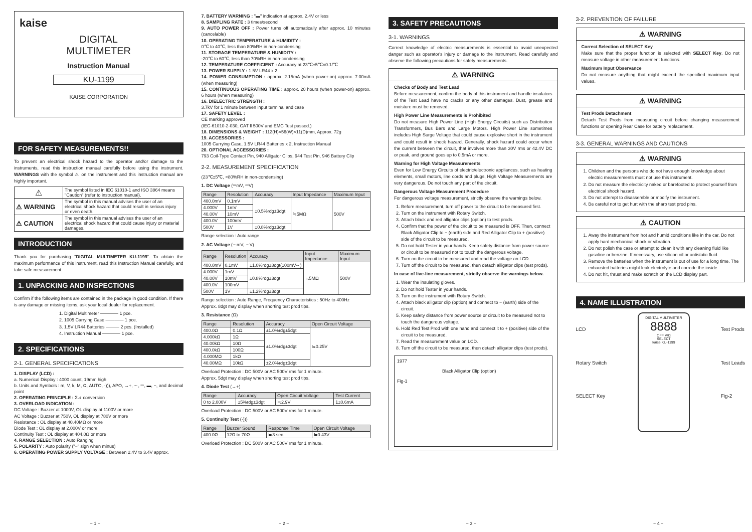kaise
DIGITAL
MULTIMETER
Instruction Manual
KU-1199
KAISE CORPORATION
FOR SAFETY MEASUREMENTS!!
To prevent an electrical shock hazard to the operator and/or damage to the instruments, read this instruction manual carefully before using the instrument. WARNINGS with the symbol ⚠ on the instrument and this instruction manual are highly important.
| ⚠ | The symbol listed in IEC 61010-1 and ISO 3864 means "Caution" (refer to instruction manual). |
| ⚠ WARNING | The symbol in this manual advises the user of an electrical shock hazard that could result in serious injury or even death. |
| ⚠ CAUTION | The symbol in this manual advises the user of an electrical shock hazard that could cause injury or material damages. |
INTRODUCTION
Thank you for purchasing "DIGITAL MULTIMETER KU-1199". To obtain the maximum performance of this instrument, read this Instruction Manual carefully, and take safe measurement.
1. UNPACKING AND INSPECTIONS
Confirm if the following items are contained in the package in good condition. If there is any damage or missing items, ask your local dealer for replacement.
1. Digital Multimeter ———— 1 pce.
2. 1005 Carrying Case ———— 1 pce.
3. 1.5V LR44 Batteries ——— 2 pcs. (Installed)
4. Instruction Manual ———— 1 pce.
2. SPECIFICATIONS
2-1. GENERAL SPECIFICATIONS
1. DISPLAY (LCD) :
a. Numerical Display : 4000 count, 19mm high
b. Units and Symbols : m, V, k, M, Ω, AUTO, ·))), APO, →+, ∼, ⎓, ▬, −, and decimal point
2. OPERATING PRINCIPLE : Σ⊿ conversion
3. OVERLOAD INDICATION :
DC Voltage : Buzzer at 1000V, OL display at 1100V or more
AC Voltage : Buzzer at 750V, OL display at 780V or more
Resistance : OL display at 40.40MΩ or more
Diode Test : OL display at 2.000V or more
Continuity Test : OL display at 404.0Ω or more
4. RANGE SELECTION : Auto Ranging
5. POLARITY : Auto polarity ("−" sign when minus)
6. OPERATING POWER SUPPLY VOLTAGE : Between 2.4V to 3.4V approx.
− 1 −
7. BATTERY WARNING : "▬" indication at approx. 2.4V or less
8. SAMPLING RATE : 3 times/second
9. AUTO POWER OFF : Power turns off automatically after approx. 10 minutes (cancelable)
10. OPERATING TEMPERATURE & HUMIDITY :
0℃ to 40℃, less than 80%RH in non-condensing
11. STORAGE TEMPERATURE & HUMIDITY :
-20℃ to 60℃, less than 70%RH in non-condensing
12. TEMPERATURE COEFFICIENT : Accuracy at 23℃±5℃×0.1/℃
13. POWER SUPPLY : 1.5V LR44 x 2
14. POWER CONSUMPTION : approx. 2.15mA (when power-on) approx. 7.00mA (when measuring)
15. CONTINUOUS OPERATING TIME : approx. 20 hours (when power-on) approx. 6 hours (when measuring)
16. DIELECTRIC STRENGTH :
3.7kV for 1 minute between input terminal and case
17. SAFETY LEVEL :
CE marking approved
(IEC-61010-2-030, CAT Ⅱ 500V and EMC Test passed.)
18. DIMENSIONS & WEIGHT : 112(H)×56(W)×11(D)mm, Approx. 72g
19. ACCESSORIES :
1005 Carrying Case, 1.5V LR44 Batteries x 2, Instruction Manual
20. OPTIONAL ACCESSORIES :
793 Coil-Type Contact Pin, 940 Alligator Clips, 944 Test Pin, 946 Battery Clip
2-2. MEASUREMENT SPECIFICATION
(23℃±5℃, <80%RH in non-condensing)
1. DC Voltage (⎓mV, ⎓V)
| Range | Resolution | Accuracy | Input Impedance | Maximum Input |
| --- | --- | --- | --- | --- |
| 400.0mV | 0.1mV | ±0.5%rdg±3dgt | ≒5MΩ | 500V |
| 4.000V | 1mV | | | |
| 40.00V | 10mV | | | |
| 400.0V | 100mV | | | |
| 500V | 1V | ±0.8%rdg±3dgt | | |
Range selection : Auto range
2. AC Voltage (∼mV, ∼V)
| Range | Resolution | Accuracy | Input Impedance | Maximum Input |
| --- | --- | --- | --- | --- |
| 400.0mV | 0.1mV | ±1.0%rdg±8dgt(100mV∼) | ≒5MΩ | 500V |
| 4.000V | 1mV | ±0.8%rdg±3dgt | | |
| 40.00V | 10mV | | | |
| 400.0V | 100mV | | | |
| 500V | 1V | ±1.2%rdg±3dgt | | |
Range selection : Auto Range, Frequency Characteristics : 50Hz to 400Hz
Approx. 8dgt may display when shorting test prod tips.
3. Resistance (Ω)
| Range | Resolution | Accuracy | Open Circuit Voltage |
| --- | --- | --- | --- |
| 400.0Ω | 0.1Ω | ±1.0%rdg±5dgt | ≒0.25V |
| 4.000kΩ | 1Ω | ±1.0%rdg±3dgt | |
| 40.00kΩ | 10Ω | | |
| 400.0kΩ | 100Ω | | |
| 4.000MΩ | 1kΩ | | |
| 40.00MΩ | 10kΩ | ±2.0%rdg±3dgt | |
Overload Protection : DC 500V or AC 500V rms for 1 minute.
Approx. 5dgt may display when shorting test prod tips.
4. Diode Test (→+)
| Range | Accuracy | Open Circuit Voltage | Test Current |
| --- | --- | --- | --- |
| 0 to 2.000V | ±5%rdg±3dgt | ≒2.9V | 1±0.6mA |
Overload Protection : DC 500V or AC 500V rms for 1 minute.
5. Continuity Test (·)))
| Range | Buzzer Sound | Response Time | Open Circuit Voltage |
| --- | --- | --- | --- |
| 400.0Ω | 12Ω to 70Ω | ≒3 sec. | ≒0.43V |
Overload Protection : DC 500V or AC 500V rms for 1 minute.
− 2 −
3. SAFETY PRECAUTIONS
3-1. WARNINGS
Correct knowledge of electric measurements is essential to avoid unexpected danger such as operator's injury or damage to the instrument. Read carefully and observe the following precautions for safety measurements.
⚠ WARNING
Checks of Body and Test Lead
Before measurement, confirm the body of this instrument and handle insulators of the Test Lead have no cracks or any other damages. Dust, grease and moisture must be removed.
High Power Line Measurements is Prohibited
Do not measure High Power Line (High Energy Circuits) such as Distribution Transformers, Bus Bars and Large Motors. High Power Line sometimes includes High Surge Voltage that could cause explosive short in the instrument and could result in shock hazard. Generally, shock hazard could occur when the current between the circuit, that involves more than 30V rms or 42.4V DC or peak, and ground goes up to 0.5mA or more.
Warning for High Voltage Measurements
Even for Low Energy Circuits of electric/electronic appliances, such as heating elements, small motors, line cords and plugs, High Voltage Measurements are very dangerous. Do not touch any part of the circuit.
Dangerous Voltage Measurement Procedure
For dangerous voltage measurement, strictly observe the warnings below.
1. Before measurement, turn off power to the circuit to be measured first.
2. Turn on the instrument with Rotary Switch.
3. Attach black and red alligator clips (option) to test prods.
4. Confirm that the power of the circuit to be measured is OFF. Then, connect Black Alligator Clip to − (earth) side and Red Alligator Clip to + (positive) side of the circuit to be measured.
5. Do not hold Tester in your hands. Keep safety distance from power source or circuit to be measured not to touch the dangerous voltage.
6. Turn on the circuit to be measured and read the voltage on LCD.
7. Turn off the circuit to be measured, then detach alligator clips (test prods).
In case of live-line measurement, strictly observe the warnings below.
1. Wear the insulating gloves.
2. Do not hold Tester in your hands.
3. Turn on the instrument with Rotary Switch.
4. Attach black alligator clip (option) and connect to − (earth) side of the circuit.
5. Keep safety distance from power source or circuit to be measured not to touch the dangerous voltage.
6. Hold Red Test Prod with one hand and connect it to + (positive) side of the circuit to be measured.
7. Read the measurement value on LCD.
8. Turn off the circuit to be measured, then detach alligator clips (test prods).
1977
Black Alligator Clip (option)
Fig-1
− 3 −
3-2. PREVENTION OF FAILURE
⚠ WARNING
Correct Selection of SELECT Key
Make sure that the proper function is selected with SELECT Key. Do not measure voltage in other measurement functions.
Maximum Input Observance
Do not measure anything that might exceed the specified maximum input values.
⚠ WARNING
Test Prods Detachment
Detach Test Prods from measuring circuit before changing measurement functions or opening Rear Case for battery replacement.
3-3. GENERAL WARNINGS AND CAUTIONS
⚠ WARNING
1. Children and the persons who do not have enough knowledge about electric measurements must not use this instrument.
2. Do not measure the electricity naked or barefooted to protect yourself from electrical shock hazard.
3. Do not attempt to disassemble or modify the instrument.
4. Be careful not to get hurt with the sharp test prod pins.
⚠ CAUTION
1. Away the instrument from hot and humid conditions like in the car. Do not apply hard mechanical shock or vibration.
2. Do not polish the case or attempt to clean it with any cleaning fluid like gasoline or benzine. If necessary, use silicon oil or antistatic fluid.
3. Remove the batteries when the instrument is out of use for a long time. The exhausted batteries might leak electrolyte and corrode the inside.
4. Do not hit, thrust and make scratch on the LCD display part.
4. NAME ILLUSTRATION
LCD
Rotary Switch
SELECT Key
DIGITAL MULTIMETER
8888
OFF V/Ω
SELECT
kaise KU-1199
Test Prods
Test Leads
Fig-2
− 4 −